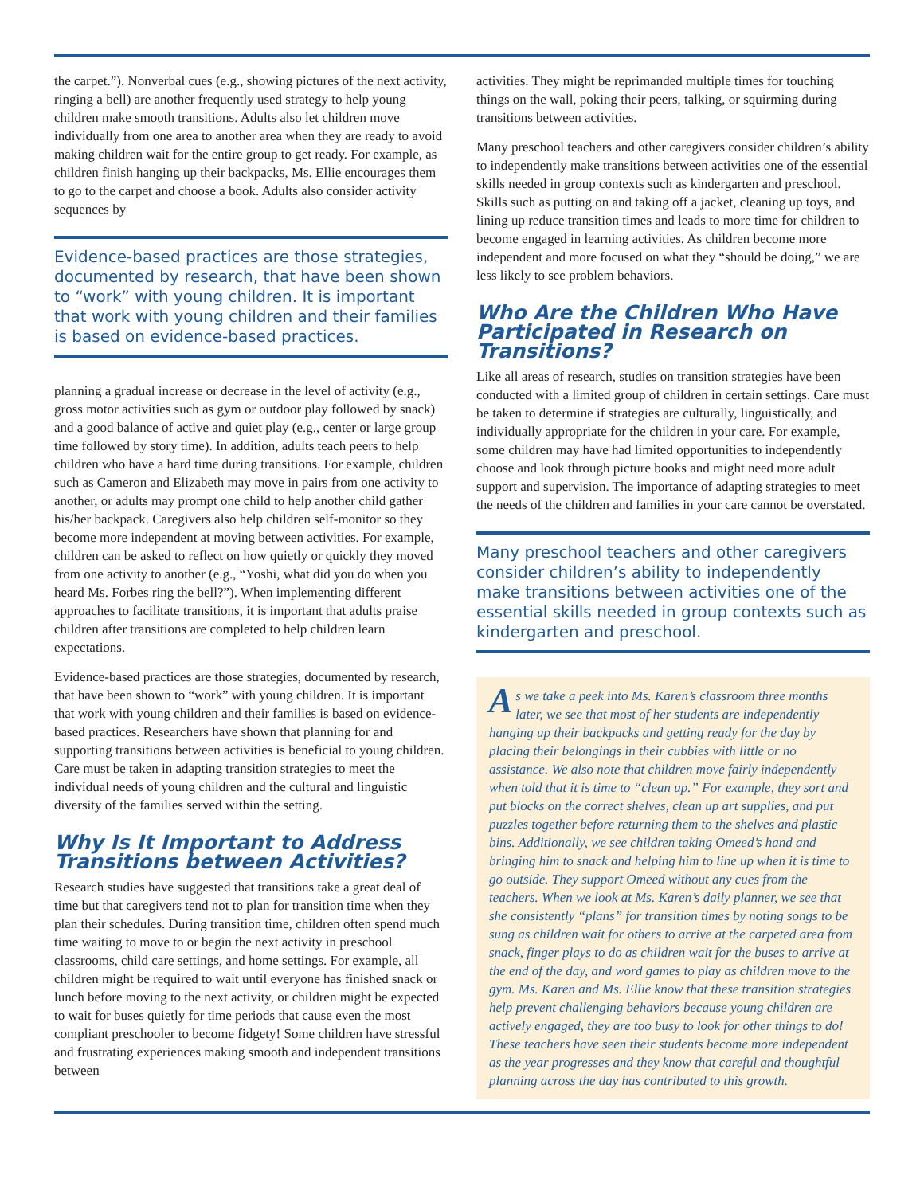the carpet.”). Nonverbal cues (e.g., showing pictures of the next activity, ringing a bell) are another frequently used strategy to help young children make smooth transitions. Adults also let children move individually from one area to another area when they are ready to avoid making children wait for the entire group to get ready. For example, as children finish hanging up their backpacks, Ms. Ellie encourages them to go to the carpet and choose a book. Adults also consider activity sequences by
Evidence-based practices are those strategies, documented by research, that have been shown to “work” with young children. It is important that work with young children and their families is based on evidence-based practices.
planning a gradual increase or decrease in the level of activity (e.g., gross motor activities such as gym or outdoor play followed by snack) and a good balance of active and quiet play (e.g., center or large group time followed by story time). In addition, adults teach peers to help children who have a hard time during transitions. For example, children such as Cameron and Elizabeth may move in pairs from one activity to another, or adults may prompt one child to help another child gather his/her backpack. Caregivers also help children self-monitor so they become more independent at moving between activities. For example, children can be asked to reflect on how quietly or quickly they moved from one activity to another (e.g., “Yoshi, what did you do when you heard Ms. Forbes ring the bell?”). When implementing different approaches to facilitate transitions, it is important that adults praise children after transitions are completed to help children learn expectations.
Evidence-based practices are those strategies, documented by research, that have been shown to “work” with young children. It is important that work with young children and their families is based on evidence-based practices. Researchers have shown that planning for and supporting transitions between activities is beneficial to young children. Care must be taken in adapting transition strategies to meet the individual needs of young children and the cultural and linguistic diversity of the families served within the setting.
Why Is It Important to Address Transitions between Activities?
Research studies have suggested that transitions take a great deal of time but that caregivers tend not to plan for transition time when they plan their schedules. During transition time, children often spend much time waiting to move to or begin the next activity in preschool classrooms, child care settings, and home settings. For example, all children might be required to wait until everyone has finished snack or lunch before moving to the next activity, or children might be expected to wait for buses quietly for time periods that cause even the most compliant preschooler to become fidgety! Some children have stressful and frustrating experiences making smooth and independent transitions between
activities. They might be reprimanded multiple times for touching things on the wall, poking their peers, talking, or squirming during transitions between activities.
Many preschool teachers and other caregivers consider children’s ability to independently make transitions between activities one of the essential skills needed in group contexts such as kindergarten and preschool. Skills such as putting on and taking off a jacket, cleaning up toys, and lining up reduce transition times and leads to more time for children to become engaged in learning activities. As children become more independent and more focused on what they “should be doing,” we are less likely to see problem behaviors.
Who Are the Children Who Have Participated in Research on Transitions?
Like all areas of research, studies on transition strategies have been conducted with a limited group of children in certain settings. Care must be taken to determine if strategies are culturally, linguistically, and individually appropriate for the children in your care. For example, some children may have had limited opportunities to independently choose and look through picture books and might need more adult support and supervision. The importance of adapting strategies to meet the needs of the children and families in your care cannot be overstated.
Many preschool teachers and other caregivers consider children’s ability to independently make transitions between activities one of the essential skills needed in group contexts such as kindergarten and preschool.
As we take a peek into Ms. Karen’s classroom three months later, we see that most of her students are independently hanging up their backpacks and getting ready for the day by placing their belongings in their cubbies with little or no assistance. We also note that children move fairly independently when told that it is time to “clean up.” For example, they sort and put blocks on the correct shelves, clean up art supplies, and put puzzles together before returning them to the shelves and plastic bins. Additionally, we see children taking Omeed’s hand and bringing him to snack and helping him to line up when it is time to go outside. They support Omeed without any cues from the teachers. When we look at Ms. Karen’s daily planner, we see that she consistently “plans” for transition times by noting songs to be sung as children wait for others to arrive at the carpeted area from snack, finger plays to do as children wait for the buses to arrive at the end of the day, and word games to play as children move to the gym. Ms. Karen and Ms. Ellie know that these transition strategies help prevent challenging behaviors because young children are actively engaged, they are too busy to look for other things to do! These teachers have seen their students become more independent as the year progresses and they know that careful and thoughtful planning across the day has contributed to this growth.